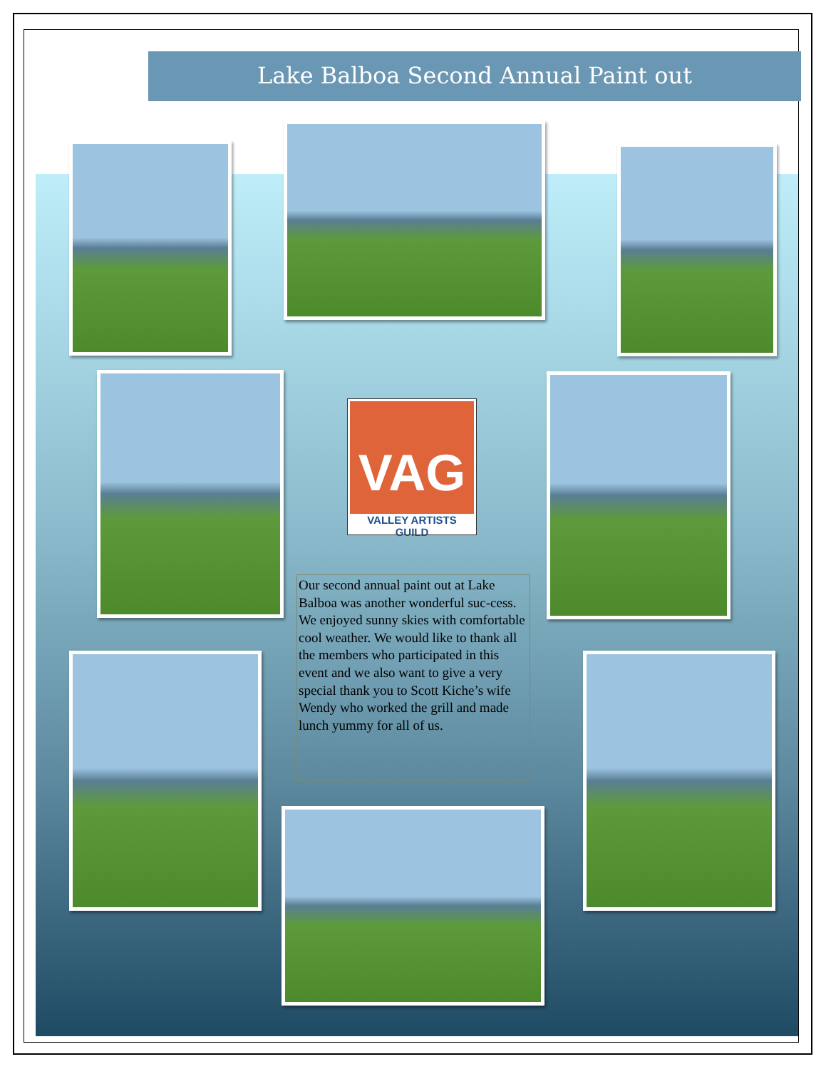Lake Balboa Second Annual Paint out
VAG
VALLEY ARTISTS GUILD
Our second annual paint out at Lake Balboa was another wonderful suc-cess. We enjoyed sunny skies with comfortable cool weather. We would like to thank all the members who participated in this event and we also want to give a very special thank you to Scott Kiche’s wife Wendy who worked the grill and made lunch yummy for all of us.